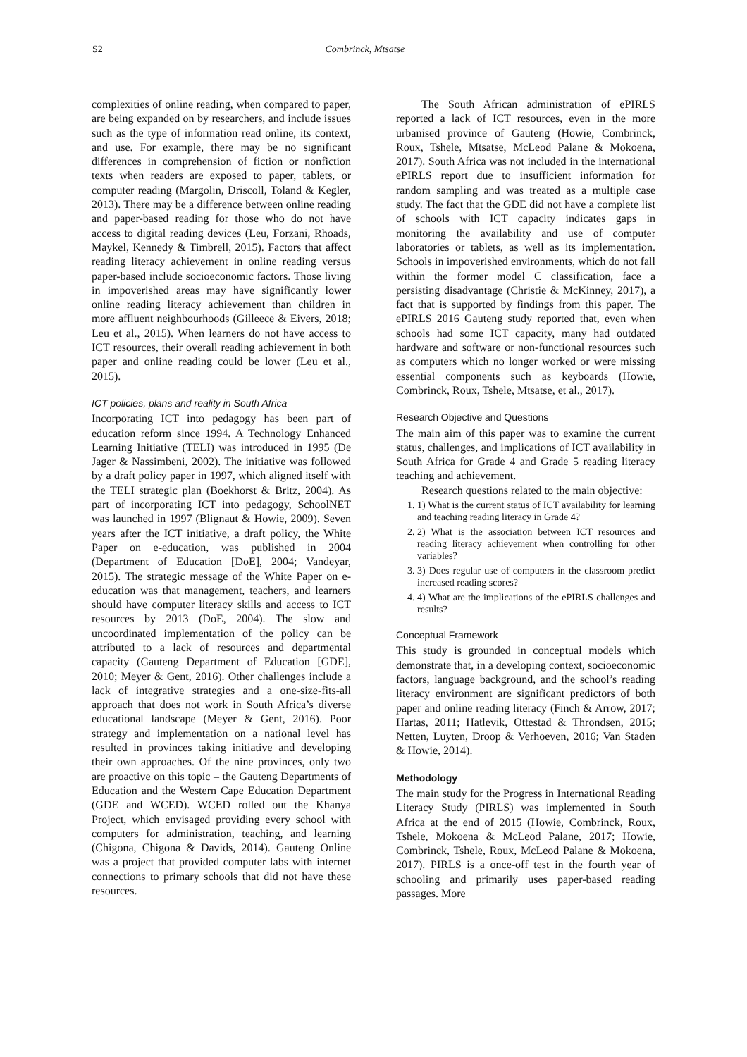S2 Combrinck, Mtsatse
complexities of online reading, when compared to paper, are being expanded on by researchers, and include issues such as the type of information read online, its context, and use. For example, there may be no significant differences in comprehension of fiction or nonfiction texts when readers are exposed to paper, tablets, or computer reading (Margolin, Driscoll, Toland & Kegler, 2013). There may be a difference between online reading and paper-based reading for those who do not have access to digital reading devices (Leu, Forzani, Rhoads, Maykel, Kennedy & Timbrell, 2015). Factors that affect reading literacy achievement in online reading versus paper-based include socioeconomic factors. Those living in impoverished areas may have significantly lower online reading literacy achievement than children in more affluent neighbourhoods (Gilleece & Eivers, 2018; Leu et al., 2015). When learners do not have access to ICT resources, their overall reading achievement in both paper and online reading could be lower (Leu et al., 2015).
ICT policies, plans and reality in South Africa
Incorporating ICT into pedagogy has been part of education reform since 1994. A Technology Enhanced Learning Initiative (TELI) was introduced in 1995 (De Jager & Nassimbeni, 2002). The initiative was followed by a draft policy paper in 1997, which aligned itself with the TELI strategic plan (Boekhorst & Britz, 2004). As part of incorporating ICT into pedagogy, SchoolNET was launched in 1997 (Blignaut & Howie, 2009). Seven years after the ICT initiative, a draft policy, the White Paper on e-education, was published in 2004 (Department of Education [DoE], 2004; Vandeyar, 2015). The strategic message of the White Paper on e-education was that management, teachers, and learners should have computer literacy skills and access to ICT resources by 2013 (DoE, 2004). The slow and uncoordinated implementation of the policy can be attributed to a lack of resources and departmental capacity (Gauteng Department of Education [GDE], 2010; Meyer & Gent, 2016). Other challenges include a lack of integrative strategies and a one-size-fits-all approach that does not work in South Africa’s diverse educational landscape (Meyer & Gent, 2016). Poor strategy and implementation on a national level has resulted in provinces taking initiative and developing their own approaches. Of the nine provinces, only two are proactive on this topic – the Gauteng Departments of Education and the Western Cape Education Department (GDE and WCED). WCED rolled out the Khanya Project, which envisaged providing every school with computers for administration, teaching, and learning (Chigona, Chigona & Davids, 2014). Gauteng Online was a project that provided computer labs with internet connections to primary schools that did not have these resources.
The South African administration of ePIRLS reported a lack of ICT resources, even in the more urbanised province of Gauteng (Howie, Combrinck, Roux, Tshele, Mtsatse, McLeod Palane & Mokoena, 2017). South Africa was not included in the international ePIRLS report due to insufficient information for random sampling and was treated as a multiple case study. The fact that the GDE did not have a complete list of schools with ICT capacity indicates gaps in monitoring the availability and use of computer laboratories or tablets, as well as its implementation. Schools in impoverished environments, which do not fall within the former model C classification, face a persisting disadvantage (Christie & McKinney, 2017), a fact that is supported by findings from this paper. The ePIRLS 2016 Gauteng study reported that, even when schools had some ICT capacity, many had outdated hardware and software or non-functional resources such as computers which no longer worked or were missing essential components such as keyboards (Howie, Combrinck, Roux, Tshele, Mtsatse, et al., 2017).
Research Objective and Questions
The main aim of this paper was to examine the current status, challenges, and implications of ICT availability in South Africa for Grade 4 and Grade 5 reading literacy teaching and achievement.
Research questions related to the main objective:
1. 1) What is the current status of ICT availability for learning and teaching reading literacy in Grade 4?
2. 2) What is the association between ICT resources and reading literacy achievement when controlling for other variables?
3. 3) Does regular use of computers in the classroom predict increased reading scores?
4. 4) What are the implications of the ePIRLS challenges and results?
Conceptual Framework
This study is grounded in conceptual models which demonstrate that, in a developing context, socioeconomic factors, language background, and the school’s reading literacy environment are significant predictors of both paper and online reading literacy (Finch & Arrow, 2017; Hartas, 2011; Hatlevik, Ottestad & Throndsen, 2015; Netten, Luyten, Droop & Verhoeven, 2016; Van Staden & Howie, 2014).
Methodology
The main study for the Progress in International Reading Literacy Study (PIRLS) was implemented in South Africa at the end of 2015 (Howie, Combrinck, Roux, Tshele, Mokoena & McLeod Palane, 2017; Howie, Combrinck, Tshele, Roux, McLeod Palane & Mokoena, 2017). PIRLS is a once-off test in the fourth year of schooling and primarily uses paper-based reading passages. More